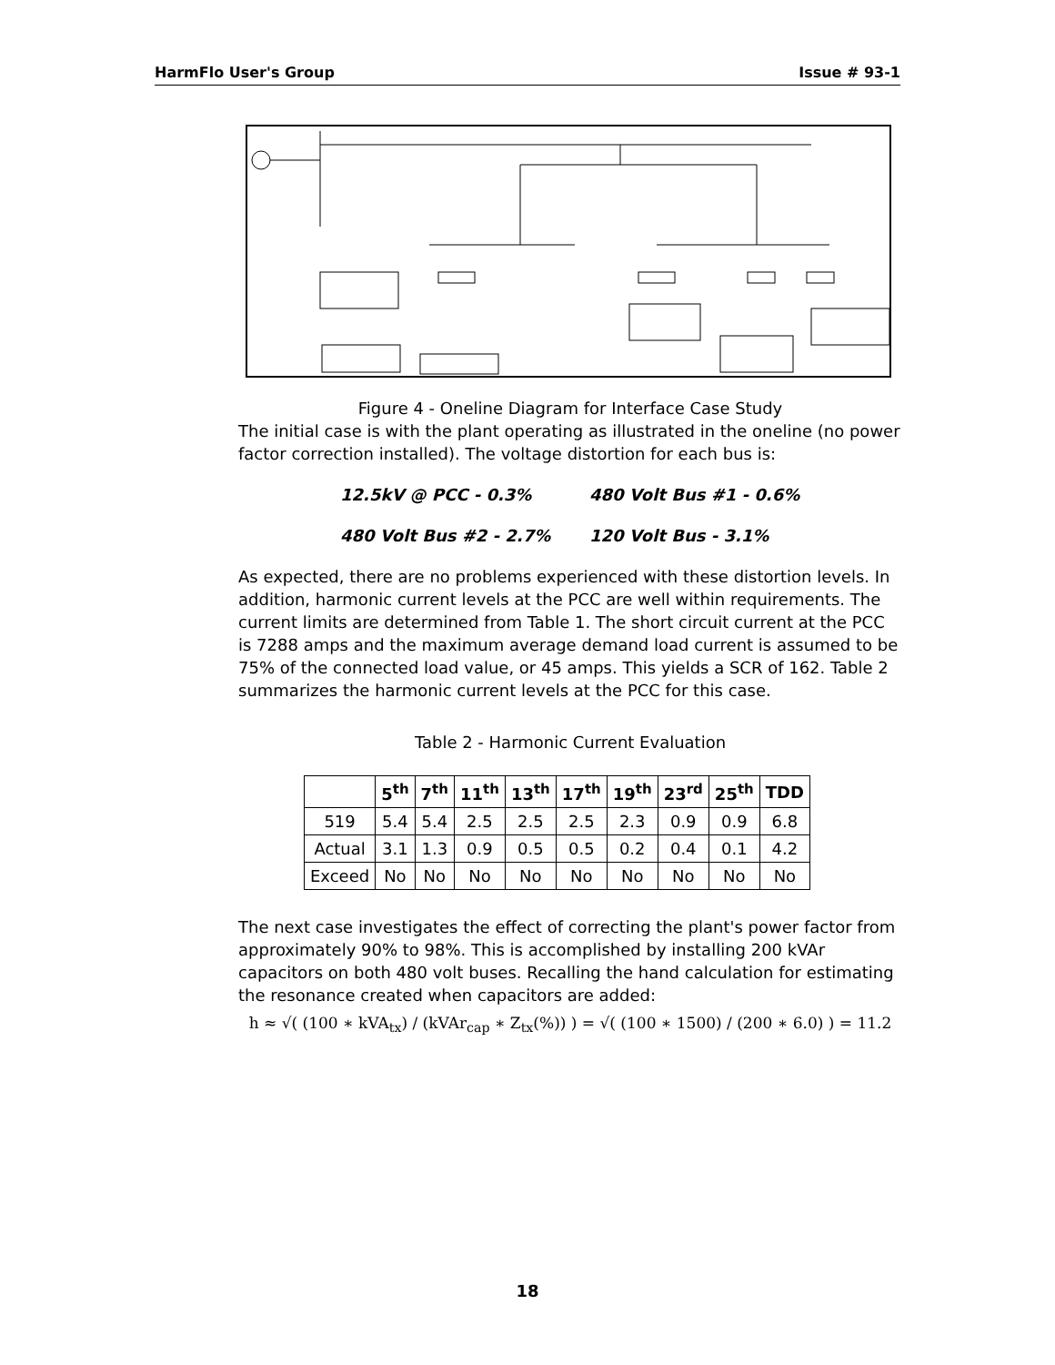HarmFlo User's Group Issue # 93-1
Figure 4 - Oneline Diagram for Interface Case Study
The initial case is with the plant operating as illustrated in the oneline (no power factor correction installed). The voltage distortion for each bus is:
12.5kV @ PCC - 0.3% 480 Volt Bus #1 - 0.6%
480 Volt Bus #2 - 2.7% 120 Volt Bus - 3.1%
As expected, there are no problems experienced with these distortion levels. In addition, harmonic current levels at the PCC are well within requirements. The current limits are determined from Table 1. The short circuit current at the PCC is 7288 amps and the maximum average demand load current is assumed to be 75% of the connected load value, or 45 amps. This yields a SCR of 162. Table 2 summarizes the harmonic current levels at the PCC for this case.
Table 2 - Harmonic Current Evaluation
| | 5<sup>th</sup> | 7<sup>th</sup> | 11<sup>th</sup> | 13<sup>th</sup> | 17<sup>th</sup> | 19<sup>th</sup> | 23<sup>rd</sup> | 25<sup>th</sup> | TDD |
| --- | --- | --- | --- | --- | --- | --- | --- | --- | --- |
| 519 | 5.4 | 5.4 | 2.5 | 2.5 | 2.5 | 2.3 | 0.9 | 0.9 | 6.8 |
| Actual | 3.1 | 1.3 | 0.9 | 0.5 | 0.5 | 0.2 | 0.4 | 0.1 | 4.2 |
| Exceed | No | No | No | No | No | No | No | No | No |
The next case investigates the effect of correcting the plant's power factor from approximately 90% to 98%. This is accomplished by installing 200 kVAr capacitors on both 480 volt buses. Recalling the hand calculation for estimating the resonance created when capacitors are added:
h ≈ √( (100 ∗ kVA<sub>tx</sub>) / (kVAr<sub>cap</sub> ∗ Z<sub>tx</sub>(%)) ) = √( (100 ∗ 1500) / (200 ∗ 6.0) ) = 11.2
18